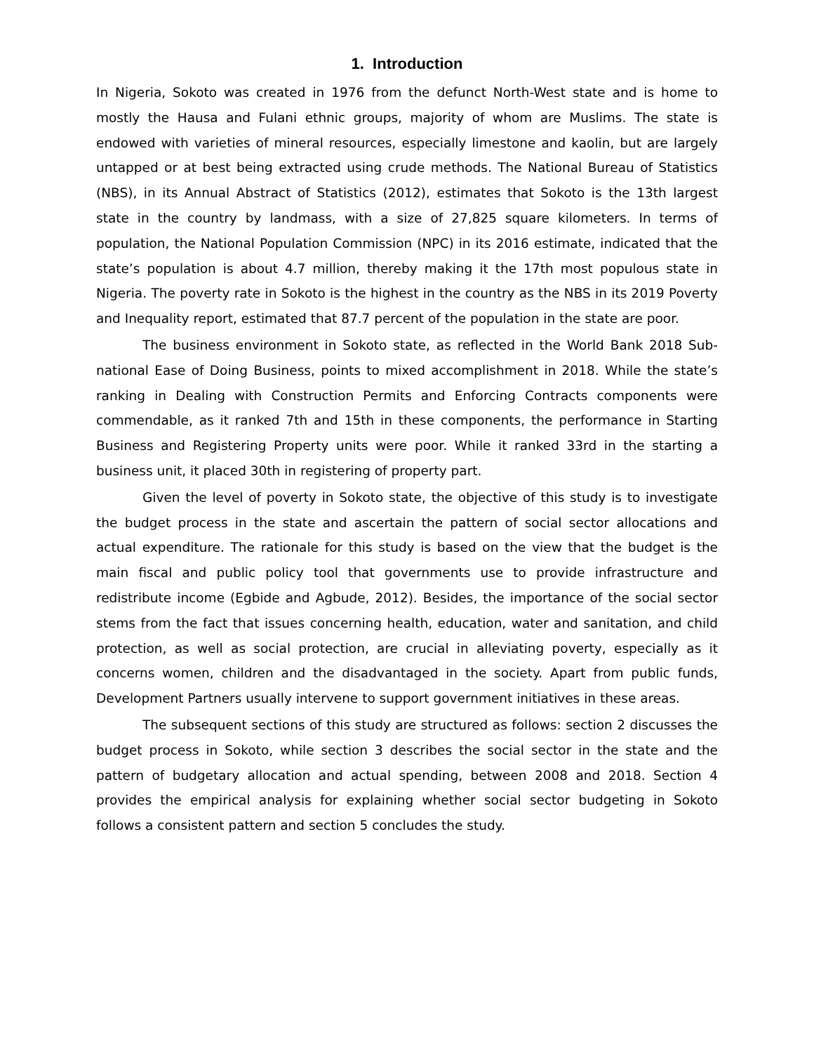1. Introduction
In Nigeria, Sokoto was created in 1976 from the defunct North-West state and is home to mostly the Hausa and Fulani ethnic groups, majority of whom are Muslims. The state is endowed with varieties of mineral resources, especially limestone and kaolin, but are largely untapped or at best being extracted using crude methods. The National Bureau of Statistics (NBS), in its Annual Abstract of Statistics (2012), estimates that Sokoto is the 13th largest state in the country by landmass, with a size of 27,825 square kilometers. In terms of population, the National Population Commission (NPC) in its 2016 estimate, indicated that the state’s population is about 4.7 million, thereby making it the 17th most populous state in Nigeria. The poverty rate in Sokoto is the highest in the country as the NBS in its 2019 Poverty and Inequality report, estimated that 87.7 percent of the population in the state are poor.
The business environment in Sokoto state, as reflected in the World Bank 2018 Sub-national Ease of Doing Business, points to mixed accomplishment in 2018. While the state’s ranking in Dealing with Construction Permits and Enforcing Contracts components were commendable, as it ranked 7th and 15th in these components, the performance in Starting Business and Registering Property units were poor. While it ranked 33rd in the starting a business unit, it placed 30th in registering of property part.
Given the level of poverty in Sokoto state, the objective of this study is to investigate the budget process in the state and ascertain the pattern of social sector allocations and actual expenditure. The rationale for this study is based on the view that the budget is the main fiscal and public policy tool that governments use to provide infrastructure and redistribute income (Egbide and Agbude, 2012). Besides, the importance of the social sector stems from the fact that issues concerning health, education, water and sanitation, and child protection, as well as social protection, are crucial in alleviating poverty, especially as it concerns women, children and the disadvantaged in the society. Apart from public funds, Development Partners usually intervene to support government initiatives in these areas.
The subsequent sections of this study are structured as follows: section 2 discusses the budget process in Sokoto, while section 3 describes the social sector in the state and the pattern of budgetary allocation and actual spending, between 2008 and 2018. Section 4 provides the empirical analysis for explaining whether social sector budgeting in Sokoto follows a consistent pattern and section 5 concludes the study.